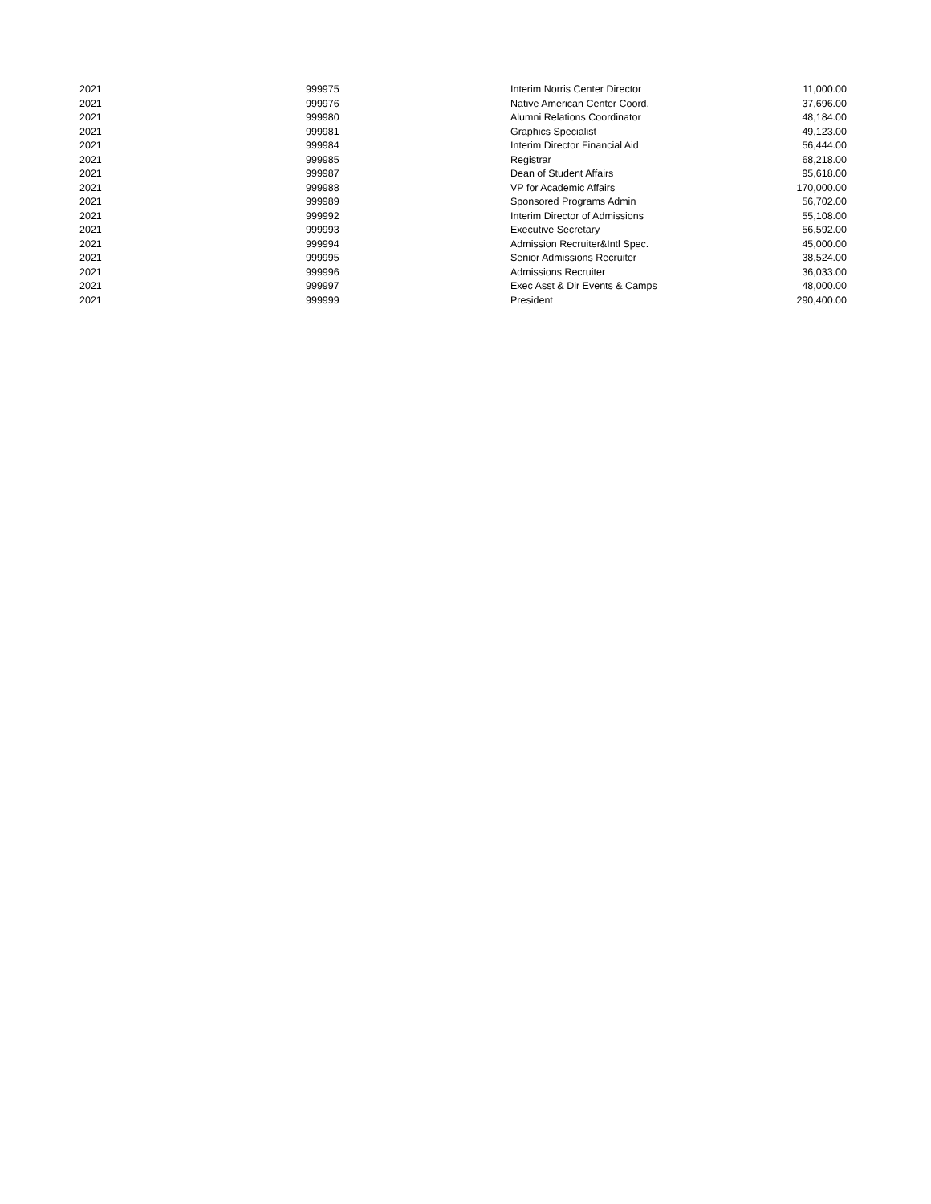| 2021 | 999975 | Interim Norris Center Director | 11,000.00 |
| 2021 | 999976 | Native American Center Coord. | 37,696.00 |
| 2021 | 999980 | Alumni Relations Coordinator | 48,184.00 |
| 2021 | 999981 | Graphics Specialist | 49,123.00 |
| 2021 | 999984 | Interim Director Financial Aid | 56,444.00 |
| 2021 | 999985 | Registrar | 68,218.00 |
| 2021 | 999987 | Dean of Student Affairs | 95,618.00 |
| 2021 | 999988 | VP for Academic Affairs | 170,000.00 |
| 2021 | 999989 | Sponsored Programs Admin | 56,702.00 |
| 2021 | 999992 | Interim Director of Admissions | 55,108.00 |
| 2021 | 999993 | Executive Secretary | 56,592.00 |
| 2021 | 999994 | Admission Recruiter&Intl Spec. | 45,000.00 |
| 2021 | 999995 | Senior Admissions Recruiter | 38,524.00 |
| 2021 | 999996 | Admissions Recruiter | 36,033.00 |
| 2021 | 999997 | Exec Asst & Dir Events & Camps | 48,000.00 |
| 2021 | 999999 | President | 290,400.00 |